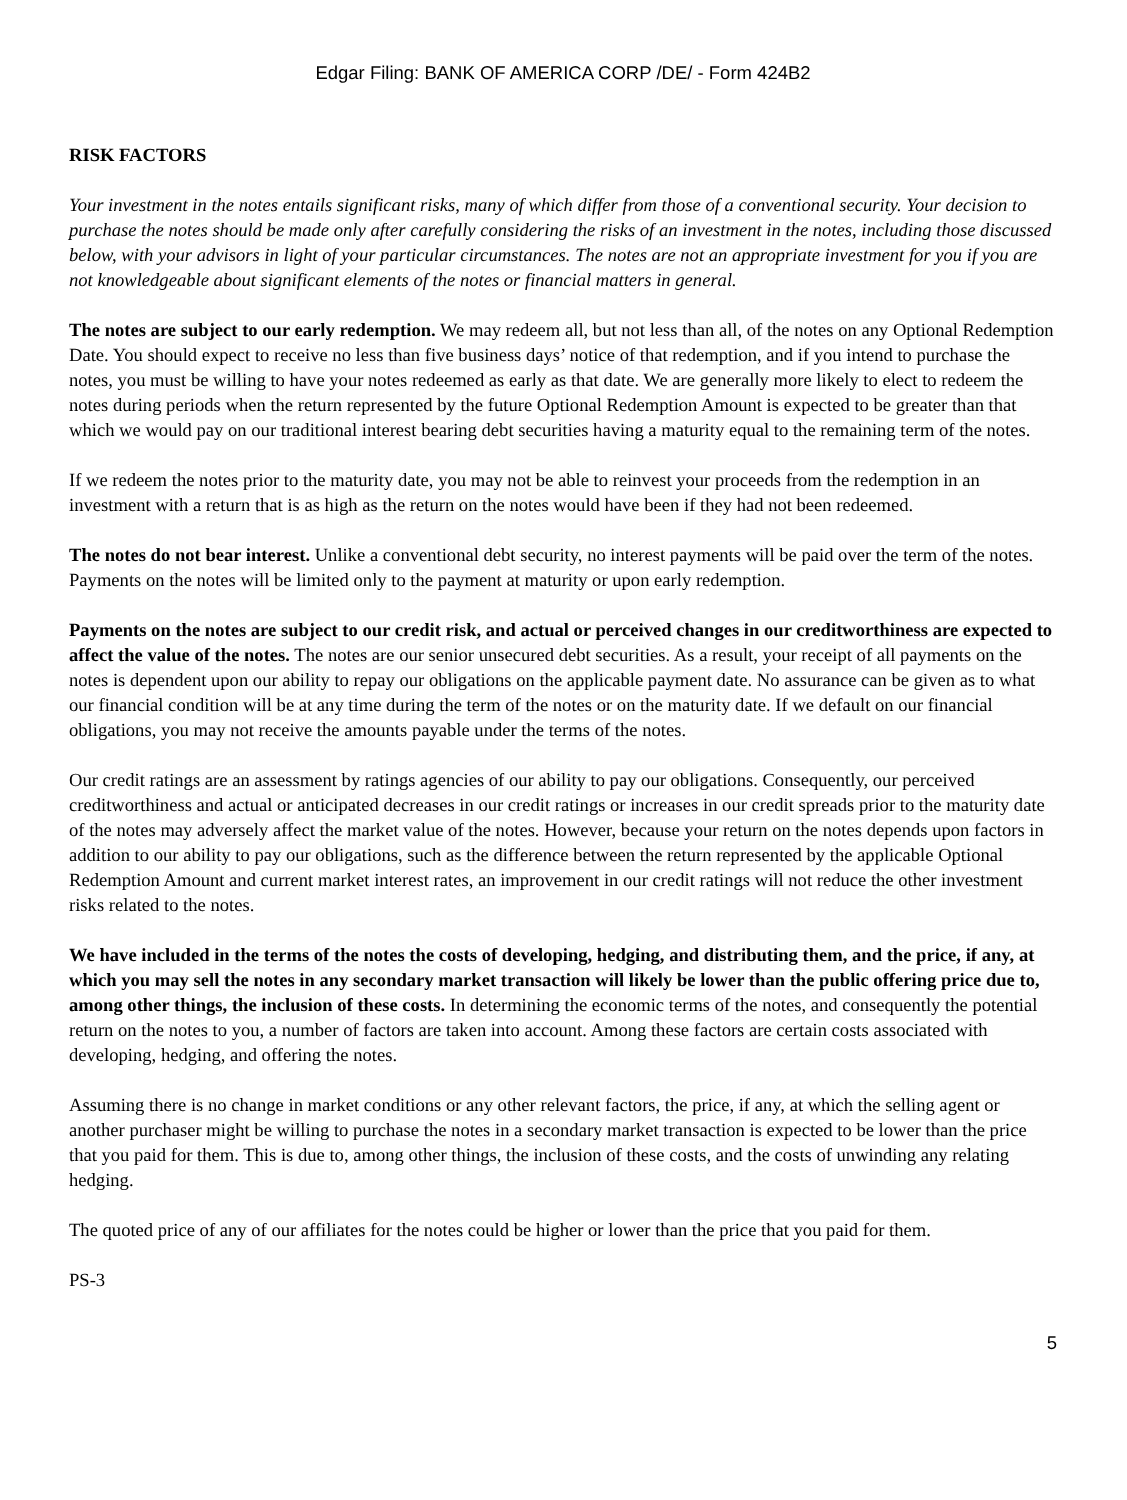Edgar Filing: BANK OF AMERICA CORP /DE/ - Form 424B2
RISK FACTORS
Your investment in the notes entails significant risks, many of which differ from those of a conventional security. Your decision to purchase the notes should be made only after carefully considering the risks of an investment in the notes, including those discussed below, with your advisors in light of your particular circumstances. The notes are not an appropriate investment for you if you are not knowledgeable about significant elements of the notes or financial matters in general.
The notes are subject to our early redemption. We may redeem all, but not less than all, of the notes on any Optional Redemption Date. You should expect to receive no less than five business days’ notice of that redemption, and if you intend to purchase the notes, you must be willing to have your notes redeemed as early as that date. We are generally more likely to elect to redeem the notes during periods when the return represented by the future Optional Redemption Amount is expected to be greater than that which we would pay on our traditional interest bearing debt securities having a maturity equal to the remaining term of the notes.
If we redeem the notes prior to the maturity date, you may not be able to reinvest your proceeds from the redemption in an investment with a return that is as high as the return on the notes would have been if they had not been redeemed.
The notes do not bear interest. Unlike a conventional debt security, no interest payments will be paid over the term of the notes. Payments on the notes will be limited only to the payment at maturity or upon early redemption.
Payments on the notes are subject to our credit risk, and actual or perceived changes in our creditworthiness are expected to affect the value of the notes. The notes are our senior unsecured debt securities. As a result, your receipt of all payments on the notes is dependent upon our ability to repay our obligations on the applicable payment date. No assurance can be given as to what our financial condition will be at any time during the term of the notes or on the maturity date. If we default on our financial obligations, you may not receive the amounts payable under the terms of the notes.
Our credit ratings are an assessment by ratings agencies of our ability to pay our obligations. Consequently, our perceived creditworthiness and actual or anticipated decreases in our credit ratings or increases in our credit spreads prior to the maturity date of the notes may adversely affect the market value of the notes. However, because your return on the notes depends upon factors in addition to our ability to pay our obligations, such as the difference between the return represented by the applicable Optional Redemption Amount and current market interest rates, an improvement in our credit ratings will not reduce the other investment risks related to the notes.
We have included in the terms of the notes the costs of developing, hedging, and distributing them, and the price, if any, at which you may sell the notes in any secondary market transaction will likely be lower than the public offering price due to, among other things, the inclusion of these costs. In determining the economic terms of the notes, and consequently the potential return on the notes to you, a number of factors are taken into account. Among these factors are certain costs associated with developing, hedging, and offering the notes.
Assuming there is no change in market conditions or any other relevant factors, the price, if any, at which the selling agent or another purchaser might be willing to purchase the notes in a secondary market transaction is expected to be lower than the price that you paid for them. This is due to, among other things, the inclusion of these costs, and the costs of unwinding any relating hedging.
The quoted price of any of our affiliates for the notes could be higher or lower than the price that you paid for them.
PS-3
5